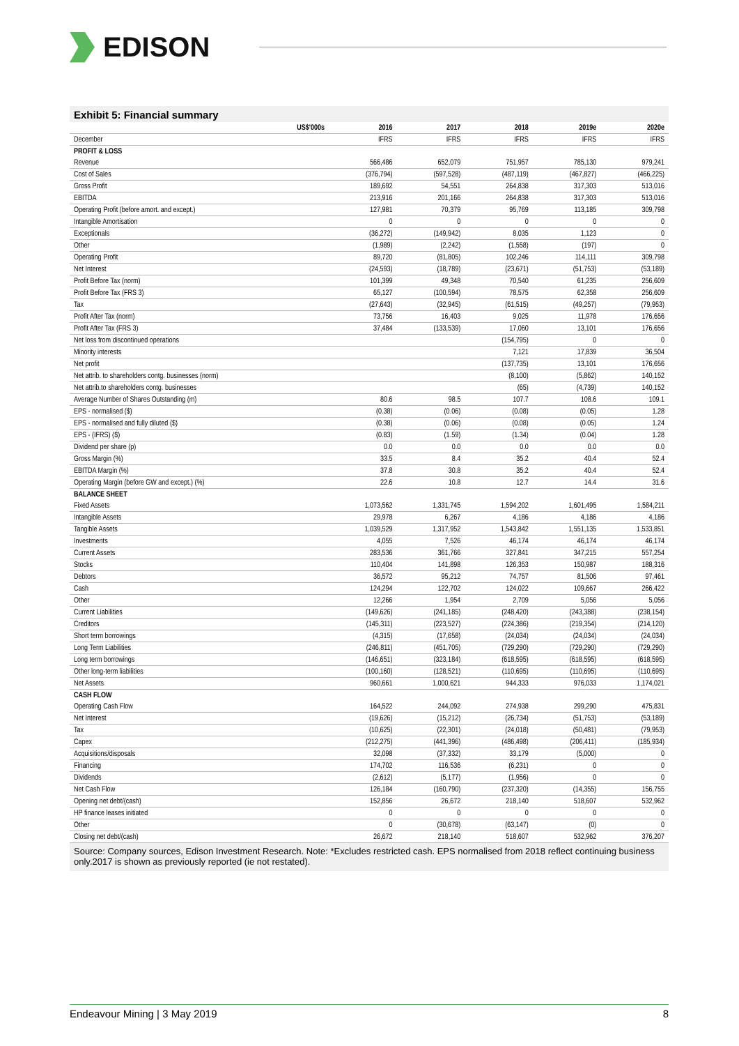EDISON
Exhibit 5: Financial summary
| US$'000s | 2016 | 2017 | 2018 | 2019e | 2020e |
| --- | --- | --- | --- | --- | --- |
| December | IFRS | IFRS | IFRS | IFRS | IFRS |
| PROFIT & LOSS | | | | | |
| Revenue | 566,486 | 652,079 | 751,957 | 785,130 | 979,241 |
| Cost of Sales | (376,794) | (597,528) | (487,119) | (467,827) | (466,225) |
| Gross Profit | 189,692 | 54,551 | 264,838 | 317,303 | 513,016 |
| EBITDA | 213,916 | 201,166 | 264,838 | 317,303 | 513,016 |
| Operating Profit (before amort. and except.) | 127,981 | 70,379 | 95,769 | 113,185 | 309,798 |
| Intangible Amortisation | 0 | 0 | 0 | 0 | 0 |
| Exceptionals | (36,272) | (149,942) | 8,035 | 1,123 | 0 |
| Other | (1,989) | (2,242) | (1,558) | (197) | 0 |
| Operating Profit | 89,720 | (81,805) | 102,246 | 114,111 | 309,798 |
| Net Interest | (24,593) | (18,789) | (23,671) | (51,753) | (53,189) |
| Profit Before Tax (norm) | 101,399 | 49,348 | 70,540 | 61,235 | 256,609 |
| Profit Before Tax (FRS 3) | 65,127 | (100,594) | 78,575 | 62,358 | 256,609 |
| Tax | (27,643) | (32,945) | (61,515) | (49,257) | (79,953) |
| Profit After Tax (norm) | 73,756 | 16,403 | 9,025 | 11,978 | 176,656 |
| Profit After Tax (FRS 3) | 37,484 | (133,539) | 17,060 | 13,101 | 176,656 |
| Net loss from discontinued operations | | | (154,795) | 0 | 0 |
| Minority interests | | | 7,121 | 17,839 | 36,504 |
| Net profit | | | (137,735) | 13,101 | 176,656 |
| Net attrib. to shareholders contg. businesses (norm) | | | (8,100) | (5,862) | 140,152 |
| Net attrib.to shareholders contg. businesses | | | (65) | (4,739) | 140,152 |
| Average Number of Shares Outstanding (m) | 80.6 | 98.5 | 107.7 | 108.6 | 109.1 |
| EPS - normalised ($) | (0.38) | (0.06) | (0.08) | (0.05) | 1.28 |
| EPS - normalised and fully diluted ($) | (0.38) | (0.06) | (0.08) | (0.05) | 1.24 |
| EPS - (IFRS) ($) | (0.83) | (1.59) | (1.34) | (0.04) | 1.28 |
| Dividend per share (p) | 0.0 | 0.0 | 0.0 | 0.0 | 0.0 |
| Gross Margin (%) | 33.5 | 8.4 | 35.2 | 40.4 | 52.4 |
| EBITDA Margin (%) | 37.8 | 30.8 | 35.2 | 40.4 | 52.4 |
| Operating Margin (before GW and except.) (%) | 22.6 | 10.8 | 12.7 | 14.4 | 31.6 |
| BALANCE SHEET | | | | | |
| Fixed Assets | 1,073,562 | 1,331,745 | 1,594,202 | 1,601,495 | 1,584,211 |
| Intangible Assets | 29,978 | 6,267 | 4,186 | 4,186 | 4,186 |
| Tangible Assets | 1,039,529 | 1,317,952 | 1,543,842 | 1,551,135 | 1,533,851 |
| Investments | 4,055 | 7,526 | 46,174 | 46,174 | 46,174 |
| Current Assets | 283,536 | 361,766 | 327,841 | 347,215 | 557,254 |
| Stocks | 110,404 | 141,898 | 126,353 | 150,987 | 188,316 |
| Debtors | 36,572 | 95,212 | 74,757 | 81,506 | 97,461 |
| Cash | 124,294 | 122,702 | 124,022 | 109,667 | 266,422 |
| Other | 12,266 | 1,954 | 2,709 | 5,056 | 5,056 |
| Current Liabilities | (149,626) | (241,185) | (248,420) | (243,388) | (238,154) |
| Creditors | (145,311) | (223,527) | (224,386) | (219,354) | (214,120) |
| Short term borrowings | (4,315) | (17,658) | (24,034) | (24,034) | (24,034) |
| Long Term Liabilities | (246,811) | (451,705) | (729,290) | (729,290) | (729,290) |
| Long term borrowings | (146,651) | (323,184) | (618,595) | (618,595) | (618,595) |
| Other long-term liabilities | (100,160) | (128,521) | (110,695) | (110,695) | (110,695) |
| Net Assets | 960,661 | 1,000,621 | 944,333 | 976,033 | 1,174,021 |
| CASH FLOW | | | | | |
| Operating Cash Flow | 164,522 | 244,092 | 274,938 | 299,290 | 475,831 |
| Net Interest | (19,626) | (15,212) | (26,734) | (51,753) | (53,189) |
| Tax | (10,625) | (22,301) | (24,018) | (50,481) | (79,953) |
| Capex | (212,275) | (441,396) | (486,498) | (206,411) | (185,934) |
| Acquisitions/disposals | 32,098 | (37,332) | 33,179 | (5,000) | 0 |
| Financing | 174,702 | 116,536 | (6,231) | 0 | 0 |
| Dividends | (2,612) | (5,177) | (1,956) | 0 | 0 |
| Net Cash Flow | 126,184 | (160,790) | (237,320) | (14,355) | 156,755 |
| Opening net debt/(cash) | 152,856 | 26,672 | 218,140 | 518,607 | 532,962 |
| HP finance leases initiated | 0 | 0 | 0 | 0 | 0 |
| Other | 0 | (30,678) | (63,147) | (0) | 0 |
| Closing net debt/(cash) | 26,672 | 218,140 | 518,607 | 532,962 | 376,207 |
Source: Company sources, Edison Investment Research. Note: *Excludes restricted cash. EPS normalised from 2018 reflect continuing business only.2017 is shown as previously reported (ie not restated).
Endeavour Mining | 3 May 2019 8